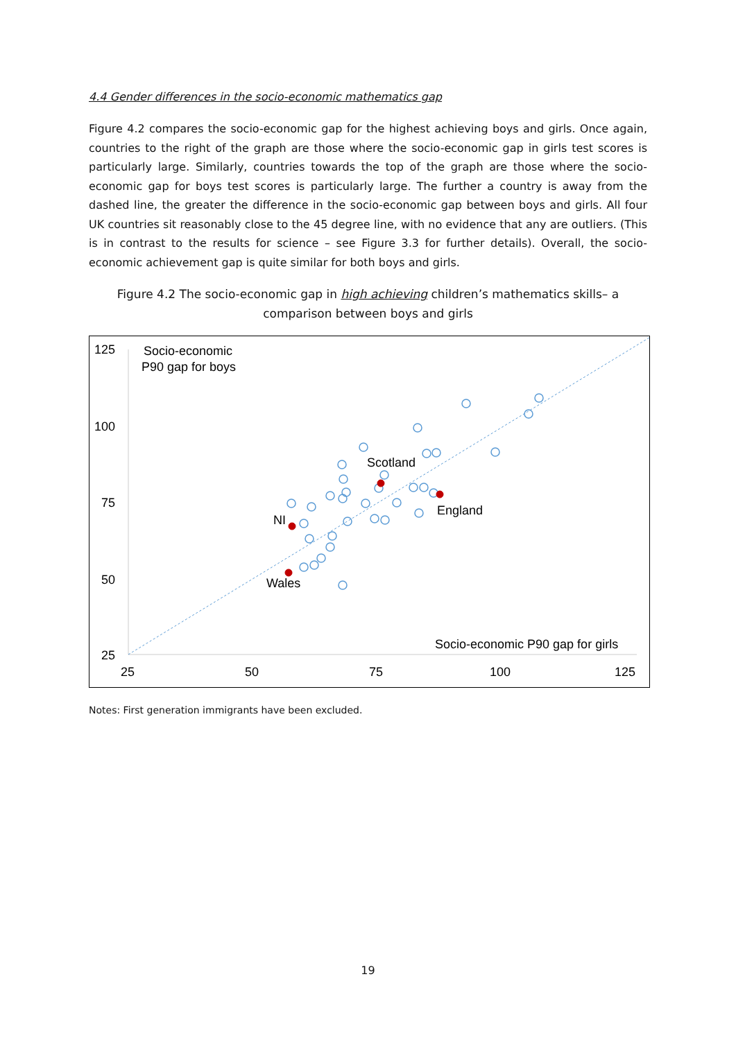4.4 Gender differences in the socio-economic mathematics gap
Figure 4.2 compares the socio-economic gap for the highest achieving boys and girls. Once again, countries to the right of the graph are those where the socio-economic gap in girls test scores is particularly large. Similarly, countries towards the top of the graph are those where the socio-economic gap for boys test scores is particularly large. The further a country is away from the dashed line, the greater the difference in the socio-economic gap between boys and girls. All four UK countries sit reasonably close to the 45 degree line, with no evidence that any are outliers. (This is in contrast to the results for science – see Figure 3.3 for further details). Overall, the socio-economic achievement gap is quite similar for both boys and girls.
Figure 4.2 The socio-economic gap in high achieving children’s mathematics skills– a comparison between boys and girls
125
100
75
50
25
25
50
75
100
125
Socio-economic
P90 gap for boys
Socio-economic P90 gap for girls
Scotland
England
NI
Wales
Notes: First generation immigrants have been excluded.
19